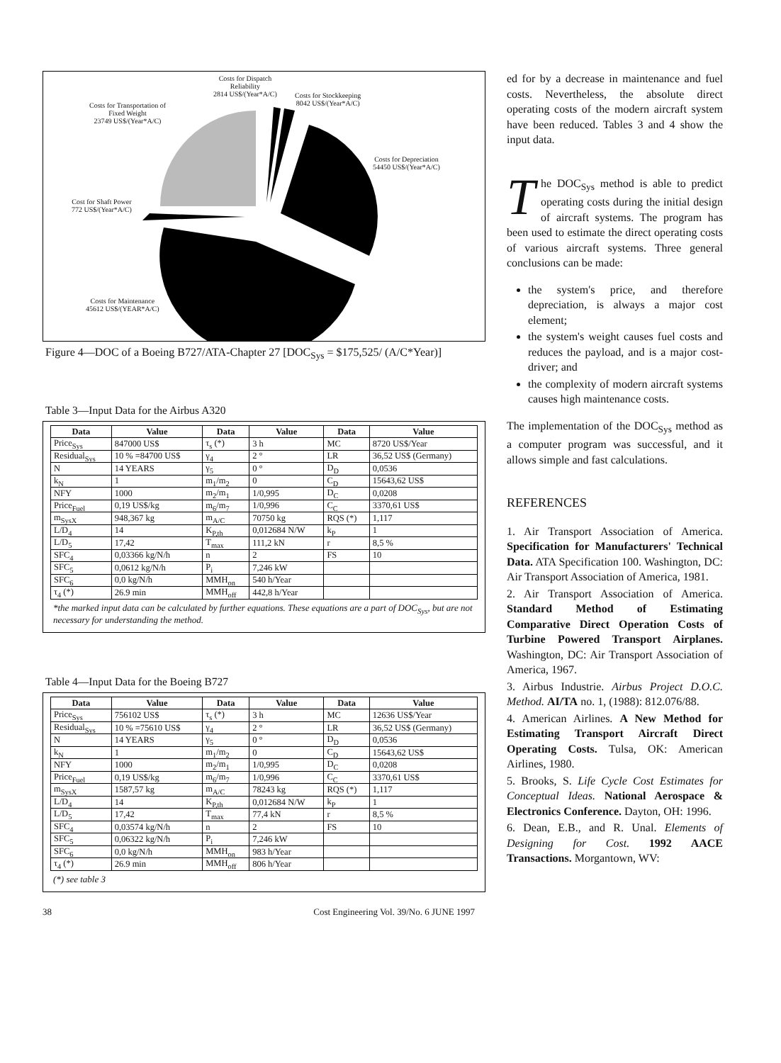Costs for Dispatch
Reliability
2814 US$/(Year*A/C)
Costs for Stockkeeping
8042 US$/(Year*A/C)
Costs for Transportation of
Fixed Weight
23749 US$/(Year*A/C)
Costs for Depreciation
54450 US$/(Year*A/C)
Cost for Shaft Power
772 US$/(Year*A/C)
Costs for Maintenance
45612 US$/(YEAR*A/C)
Figure 4—DOC of a Boeing B727/ATA-Chapter 27 [DOC<sub>Sys</sub> = $175,525/ (A/C*Year)]
Table 3—Input Data for the Airbus A320
| Data | Value | Data | Value | Data | Value |
| --- | --- | --- | --- | --- | --- |
| Price<sub>Sys</sub> | 847000 US$ | τ<sub>s</sub> (*) | 3 h | MC | 8720 US$/Year |
| Residual<sub>Sys</sub> | 10 % =84700 US$ | γ<sub>4</sub> | 2 ° | LR | 36,52 US$ (Germany) |
| N | 14 YEARS | γ<sub>5</sub> | 0 ° | D<sub>D</sub> | 0,0536 |
| k<sub>N</sub> | 1 | m<sub>1</sub>/m<sub>2</sub> | 0 | C<sub>D</sub> | 15643,62 US$ |
| NFY | 1000 | m<sub>2</sub>/m<sub>1</sub> | 1/0,995 | D<sub>C</sub> | 0,0208 |
| Price<sub>Fuel</sub> | 0,19 US$/kg | m<sub>6</sub>/m<sub>7</sub> | 1/0,996 | C<sub>C</sub> | 3370,61 US$ |
| m<sub>SysX</sub> | 948,367 kg | m<sub>A/C</sub> | 70750 kg | RQS (*) | 1,117 |
| L/D<sub>4</sub> | 14 | K<sub>P,th</sub> | 0,012684 N/W | k<sub>P</sub> | 1 |
| L/D<sub>5</sub> | 17,42 | T<sub>max</sub> | 111,2 kN | r | 8,5 % |
| SFC<sub>4</sub> | 0,03366 kg/N/h | n | 2 | FS | 10 |
| SFC<sub>5</sub> | 0,0612 kg/N/h | P<sub>i</sub> | 7,246 kW | | |
| SFC<sub>6</sub> | 0,0 kg/N/h | MMH<sub>on</sub> | 540 h/Year | | |
| τ<sub>4</sub> (*) | 26.9 min | MMH<sub>off</sub> | 442,8 h/Year | | |
*the marked input data can be calculated by further equations. These equations are a part of DOC<sub>Sys</sub>, but are not necessary for understanding the method.
Table 4—Input Data for the Boeing B727
| Data | Value | Data | Value | Data | Value |
| --- | --- | --- | --- | --- | --- |
| Price<sub>Sys</sub> | 756102 US$ | τ<sub>s</sub> (*) | 3 h | MC | 12636 US$/Year |
| Residual<sub>Sys</sub> | 10 % =75610 US$ | γ<sub>4</sub> | 2 ° | LR | 36,52 US$ (Germany) |
| N | 14 YEARS | γ<sub>5</sub> | 0 ° | D<sub>D</sub> | 0,0536 |
| k<sub>N</sub> | 1 | m<sub>1</sub>/m<sub>2</sub> | 0 | C<sub>D</sub> | 15643,62 US$ |
| NFY | 1000 | m<sub>2</sub>/m<sub>1</sub> | 1/0,995 | D<sub>C</sub> | 0,0208 |
| Price<sub>Fuel</sub> | 0,19 US$/kg | m<sub>6</sub>/m<sub>7</sub> | 1/0,996 | C<sub>C</sub> | 3370,61 US$ |
| m<sub>SysX</sub> | 1587,57 kg | m<sub>A/C</sub> | 78243 kg | RQS (*) | 1,117 |
| L/D<sub>4</sub> | 14 | K<sub>P,th</sub> | 0,012684 N/W | k<sub>P</sub> | 1 |
| L/D<sub>5</sub> | 17,42 | T<sub>max</sub> | 77,4 kN | r | 8,5 % |
| SFC<sub>4</sub> | 0,03574 kg/N/h | n | 2 | FS | 10 |
| SFC<sub>5</sub> | 0,06322 kg/N/h | P<sub>i</sub> | 7,246 kW | | |
| SFC<sub>6</sub> | 0,0 kg/N/h | MMH<sub>on</sub> | 983 h/Year | | |
| τ<sub>4</sub> (*) | 26.9 min | MMH<sub>off</sub> | 806 h/Year | | |
(*) see table 3
ed for by a decrease in maintenance and fuel costs. Nevertheless, the absolute direct operating costs of the modern aircraft system have been reduced. Tables 3 and 4 show the input data.
The DOC<sub>Sys</sub> method is able to predict operating costs during the initial design of aircraft systems. The program has been used to estimate the direct operating costs of various aircraft systems. Three general conclusions can be made:
the system's price, and therefore depreciation, is always a major cost element;
the system's weight causes fuel costs and reduces the payload, and is a major cost-driver; and
the complexity of modern aircraft systems causes high maintenance costs.
The implementation of the DOC<sub>Sys</sub> method as a computer program was successful, and it allows simple and fast calculations.
REFERENCES
1. Air Transport Association of America. Specification for Manufacturers' Technical Data. ATA Specification 100. Washington, DC: Air Transport Association of America, 1981.
2. Air Transport Association of America. Standard Method of Estimating Comparative Direct Operation Costs of Turbine Powered Transport Airplanes. Washington, DC: Air Transport Association of America, 1967.
3. Airbus Industrie. Airbus Project D.O.C. Method. AI/TA no. 1, (1988): 812.076/88.
4. American Airlines. A New Method for Estimating Transport Aircraft Direct Operating Costs. Tulsa, OK: American Airlines, 1980.
5. Brooks, S. Life Cycle Cost Estimates for Conceptual Ideas. National Aerospace & Electronics Conference. Dayton, OH: 1996.
6. Dean, E.B., and R. Unal. Elements of Designing for Cost. 1992 AACE Transactions. Morgantown, WV:
38 Cost Engineering Vol. 39/No. 6 JUNE 1997